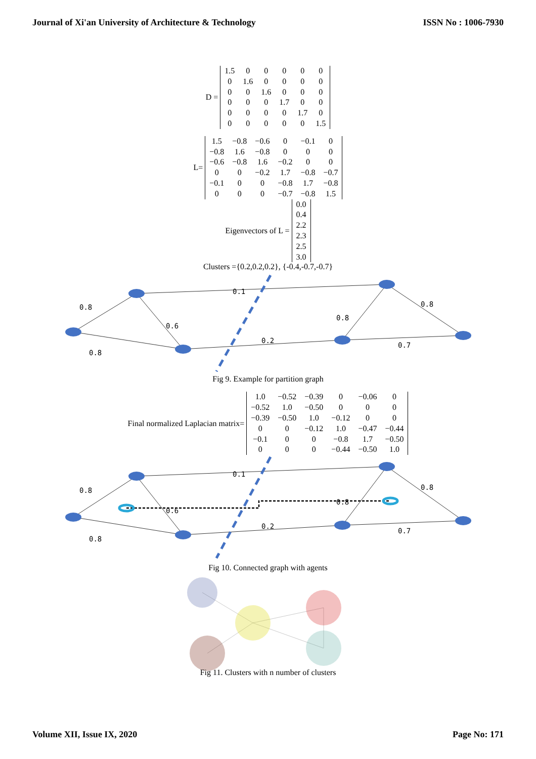Journal of Xi'an University of Architecture & Technology ISSN No : 1006-7930
D =
| 1.5 | 0 | 0 | 0 | 0 | 0 |
| 0 | 1.6 | 0 | 0 | 0 | 0 |
| 0 | 0 | 1.6 | 0 | 0 | 0 |
| 0 | 0 | 0 | 1.7 | 0 | 0 |
| 0 | 0 | 0 | 0 | 1.7 | 0 |
| 0 | 0 | 0 | 0 | 0 | 1.5 |
L=
| 1.5 | −0.8 | −0.6 | 0 | −0.1 | 0 |
| −0.8 | 1.6 | −0.8 | 0 | 0 | 0 |
| −0.6 | −0.8 | 1.6 | −0.2 | 0 | 0 |
| 0 | 0 | −0.2 | 1.7 | −0.8 | −0.7 |
| −0.1 | 0 | 0 | −0.8 | 1.7 | −0.8 |
| 0 | 0 | 0 | −0.7 | −0.8 | 1.5 |
Eigenvectors of L =
| 0.0 |
| 0.4 |
| 2.2 |
| 2.3 |
| 2.5 |
| 3.0 |
Clusters ={0.2,0.2,0.2}, {-0.4,-0.7,-0.7}
0.8
0.1
0.8
0.6
0.8
0.2
0.8
0.7
Fig 9. Example for partition graph
Final normalized Laplacian matrix=
| 1.0 | −0.52 | −0.39 | 0 | −0.06 | 0 |
| −0.52 | 1.0 | −0.50 | 0 | 0 | 0 |
| −0.39 | −0.50 | 1.0 | −0.12 | 0 | 0 |
| 0 | 0 | −0.12 | 1.0 | −0.47 | −0.44 |
| −0.1 | 0 | 0 | −0.8 | 1.7 | −0.50 |
| 0 | 0 | 0 | −0.44 | −0.50 | 1.0 |
0.8
0.1
0.8
0.6
0.8
0.2
0.8
0.7
Fig 10. Connected graph with agents
Fig 11. Clusters with n number of clusters
Volume XII, Issue IX, 2020 Page No: 171